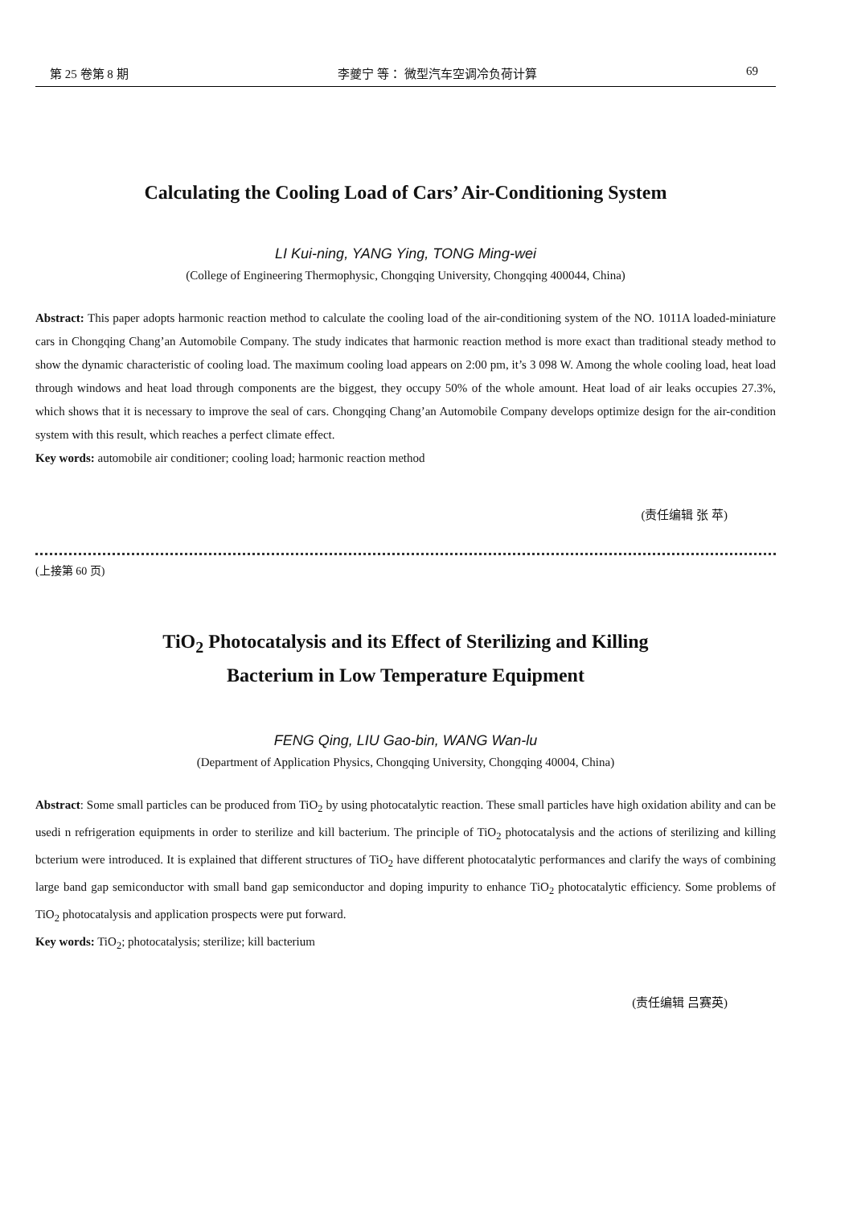第 25 卷第 8 期 李夔宁 等： 微型汽车空调冷负荷计算 69
Calculating the Cooling Load of Cars’ Air-Conditioning System
LI Kui-ning, YANG Ying, TONG Ming-wei
(College of Engineering Thermophysic, Chongqing University, Chongqing 400044, China)
Abstract: This paper adopts harmonic reaction method to calculate the cooling load of the air-conditioning system of the NO. 1011A loaded-miniature cars in Chongqing Chang’an Automobile Company. The study indicates that harmonic reaction method is more exact than traditional steady method to show the dynamic characteristic of cooling load. The maximum cooling load appears on 2:00 pm, it’s 3 098 W. Among the whole cooling load, heat load through windows and heat load through components are the biggest, they occupy 50% of the whole amount. Heat load of air leaks occupies 27.3%, which shows that it is necessary to improve the seal of cars. Chongqing Chang’an Automobile Company develops optimize design for the air-condition system with this result, which reaches a perfect climate effect.
Key words: automobile air conditioner; cooling load; harmonic reaction method
(责任编辑 张 苹)
(上接第 60 页)
TiO<sub>2</sub> Photocatalysis and its Effect of Sterilizing and Killing
Bacterium in Low Temperature Equipment
FENG Qing, LIU Gao-bin, WANG Wan-lu
(Department of Application Physics, Chongqing University, Chongqing 40004, China)
Abstract: Some small particles can be produced from TiO<sub>2</sub> by using photocatalytic reaction. These small particles have high oxidation ability and can be usedi n refrigeration equipments in order to sterilize and kill bacterium. The principle of TiO<sub>2</sub> photocatalysis and the actions of sterilizing and killing bcterium were introduced. It is explained that different structures of TiO<sub>2</sub> have different photocatalytic performances and clarify the ways of combining large band gap semiconductor with small band gap semiconductor and doping impurity to enhance TiO<sub>2</sub> photocatalytic efficiency. Some problems of TiO<sub>2</sub> photocatalysis and application prospects were put forward.
Key words: TiO<sub>2</sub>; photocatalysis; sterilize; kill bacterium
(责任编辑 吕赛英)